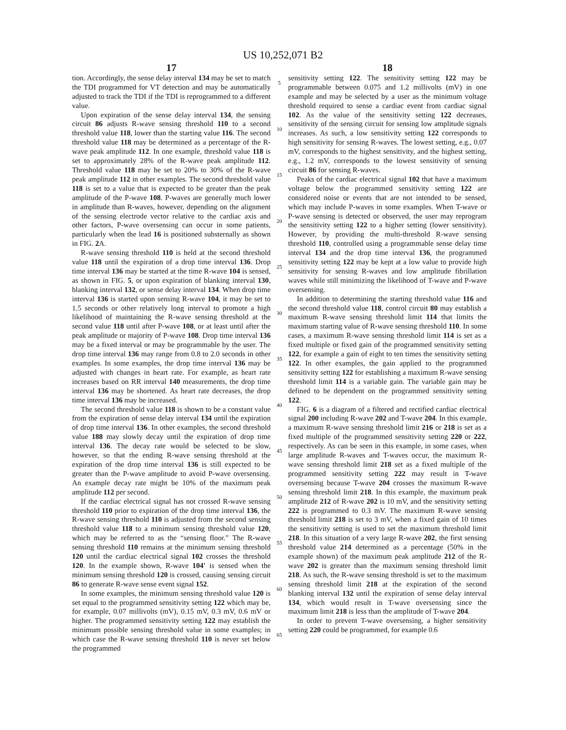US 10,252,071 B2
17
tion. Accordingly, the sense delay interval 134 may be set to match the TDI programmed for VT detection and may be automatically adjusted to track the TDI if the TDI is reprogrammed to a different value.
Upon expiration of the sense delay interval 134, the sensing circuit 86 adjusts R-wave sensing threshold 110 to a second threshold value 118, lower than the starting value 116. The second threshold value 118 may be determined as a percentage of the R-wave peak amplitude 112. In one example, threshold value 118 is set to approximately 28% of the R-wave peak amplitude 112. Threshold value 118 may be set to 20% to 30% of the R-wave peak amplitude 112 in other examples. The second threshold value 118 is set to a value that is expected to be greater than the peak amplitude of the P-wave 108. P-waves are generally much lower in amplitude than R-waves, however, depending on the alignment of the sensing electrode vector relative to the cardiac axis and other factors, P-wave oversensing can occur in some patients, particularly when the lead 16 is positioned substernally as shown in FIG. 2 A.
R-wave sensing threshold 110 is held at the second threshold value 118 until the expiration of a drop time interval 136. Drop time interval 136 may be started at the time R-wave 104 is sensed, as shown in FIG. 5, or upon expiration of blanking interval 130, blanking interval 132, or sense delay interval 134. When drop time interval 136 is started upon sensing R-wave 104, it may be set to 1.5 seconds or other relatively long interval to promote a high likelihood of maintaining the R-wave sensing threshold at the second value 118 until after P-wave 108, or at least until after the peak amplitude or majority of P-wave 108. Drop time interval 136 may be a fixed interval or may be programmable by the user. The drop time interval 136 may range from 0.8 to 2.0 seconds in other examples. In some examples, the drop time interval 136 may be adjusted with changes in heart rate. For example, as heart rate increases based on RR interval 140 measurements, the drop time interval 136 may be shortened. As heart rate decreases, the drop time interval 136 may be increased.
The second threshold value 118 is shown to be a constant value from the expiration of sense delay interval 134 until the expiration of drop time interval 136. In other examples, the second threshold value 188 may slowly decay until the expiration of drop time interval 136. The decay rate would be selected to be slow, however, so that the ending R-wave sensing threshold at the expiration of the drop time interval 136 is still expected to be greater than the P-wave amplitude to avoid P-wave oversensing. An example decay rate might be 10% of the maximum peak amplitude 112 per second.
If the cardiac electrical signal has not crossed R-wave sensing threshold 110 prior to expiration of the drop time interval 136, the R-wave sensing threshold 110 is adjusted from the second sensing threshold value 118 to a minimum sensing threshold value 120, which may be referred to as the “sensing floor.” The R-wave sensing threshold 110 remains at the minimum sensing threshold 120 until the cardiac electrical signal 102 crosses the threshold 120. In the example shown, R-wave 104' is sensed when the minimum sensing threshold 120 is crossed, causing sensing circuit 86 to generate R-wave sense event signal 152.
In some examples, the minimum sensing threshold value 120 is set equal to the programmed sensitivity setting 122 which may be, for example, 0.07 millivolts (mV), 0.15 mV, 0.3 mV, 0.6 mV or higher. The programmed sensitivity setting 122 may establish the minimum possible sensing threshold value in some examples; in which case the R-wave sensing threshold 110 is never set below the programmed
5
10
15
20
25
30
35
40
45
50
55
60
65
18
sensitivity setting 122. The sensitivity setting 122 may be programmable between 0.075 and 1.2 millivolts (mV) in one example and may be selected by a user as the minimum voltage threshold required to sense a cardiac event from cardiac signal 102. As the value of the sensitivity setting 122 decreases, sensitivity of the sensing circuit for sensing low amplitude signals increases. As such, a low sensitivity setting 122 corresponds to high sensitivity for sensing R-waves. The lowest setting, e.g., 0.07 mV, corresponds to the highest sensitivity, and the highest setting, e.g., 1.2 mV, corresponds to the lowest sensitivity of sensing circuit 86 for sensing R-waves.
Peaks of the cardiac electrical signal 102 that have a maximum voltage below the programmed sensitivity setting 122 are considered noise or events that are not intended to be sensed, which may include P-waves in some examples. When T-wave or P-wave sensing is detected or observed, the user may reprogram the sensitivity setting 122 to a higher setting (lower sensitivity). However, by providing the multi-threshold R-wave sensing threshold 110, controlled using a programmable sense delay time interval 134 and the drop time interval 136, the programmed sensitivity setting 122 may be kept at a low value to provide high sensitivity for sensing R-waves and low amplitude fibrillation waves while still minimizing the likelihood of T-wave and P-wave oversensing.
In addition to determining the starting threshold value 116 and the second threshold value 118, control circuit 80 may establish a maximum R-wave sensing threshold limit 114 that limits the maximum starting value of R-wave sensing threshold 110. In some cases, a maximum R-wave sensing threshold limit 114 is set as a fixed multiple or fixed gain of the programmed sensitivity setting 122, for example a gain of eight to ten times the sensitivity setting 122. In other examples, the gain applied to the programmed sensitivity setting 122 for establishing a maximum R-wave sensing threshold limit 114 is a variable gain. The variable gain may be defined to be dependent on the programmed sensitivity setting 122.
FIG. 6 is a diagram of a filtered and rectified cardiac electrical signal 200 including R-wave 202 and T-wave 204. In this example, a maximum R-wave sensing threshold limit 216 or 218 is set as a fixed multiple of the programmed sensitivity setting 220 or 222, respectively. As can be seen in this example, in some cases, when large amplitude R-waves and T-waves occur, the maximum R-wave sensing threshold limit 218 set as a fixed multiple of the programmed sensitivity setting 222 may result in T-wave oversensing because T-wave 204 crosses the maximum R-wave sensing threshold limit 218. In this example, the maximum peak amplitude 212 of R-wave 202 is 10 mV, and the sensitivity setting 222 is programmed to 0.3 mV. The maximum R-wave sensing threshold limit 218 is set to 3 mV, when a fixed gain of 10 times the sensitivity setting is used to set the maximum threshold limit 218. In this situation of a very large R-wave 202, the first sensing threshold value 214 determined as a percentage (50% in the example shown) of the maximum peak amplitude 212 of the R-wave 202 is greater than the maximum sensing threshold limit 218. As such, the R-wave sensing threshold is set to the maximum sensing threshold limit 218 at the expiration of the second blanking interval 132 until the expiration of sense delay interval 134, which would result in T-wave oversensing since the maximum limit 218 is less than the amplitude of T-wave 204.
In order to prevent T-wave oversensing, a higher sensitivity setting 220 could be programmed, for example 0.6